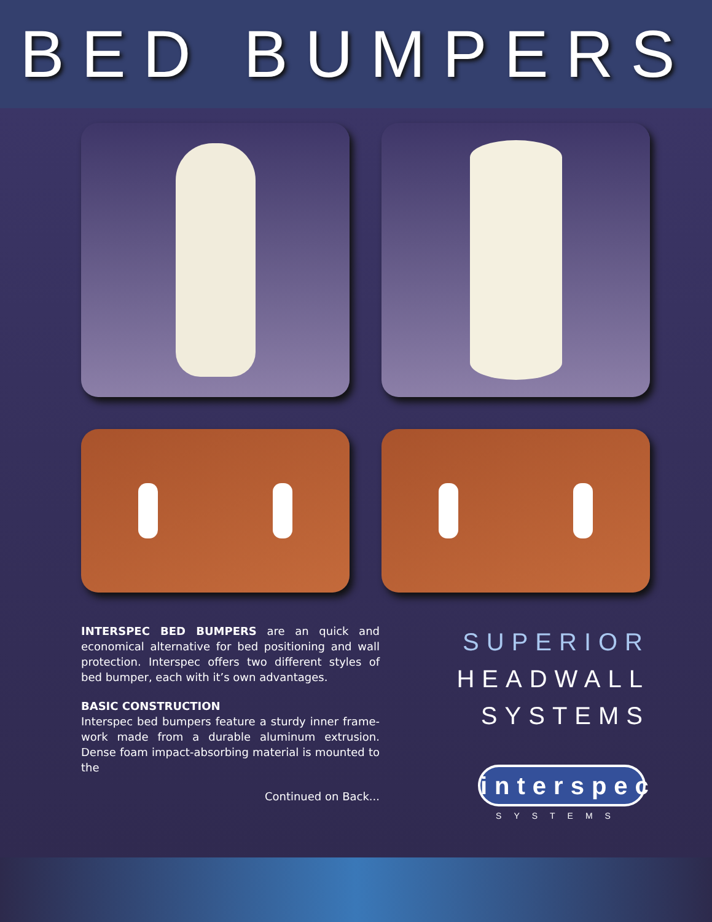BED BUMPERS
INTERSPEC BED BUMPERS are an quick and economical alternative for bed positioning and wall protection. Interspec offers two different styles of bed bumper, each with it’s own advantages.
BASIC CONSTRUCTION
Interspec bed bumpers feature a sturdy inner frame-work made from a durable aluminum extrusion. Dense foam impact-absorbing material is mounted to the
Continued on Back...
SUPERIOR
HEADWALL
SYSTEMS
interspec
SYSTEMS